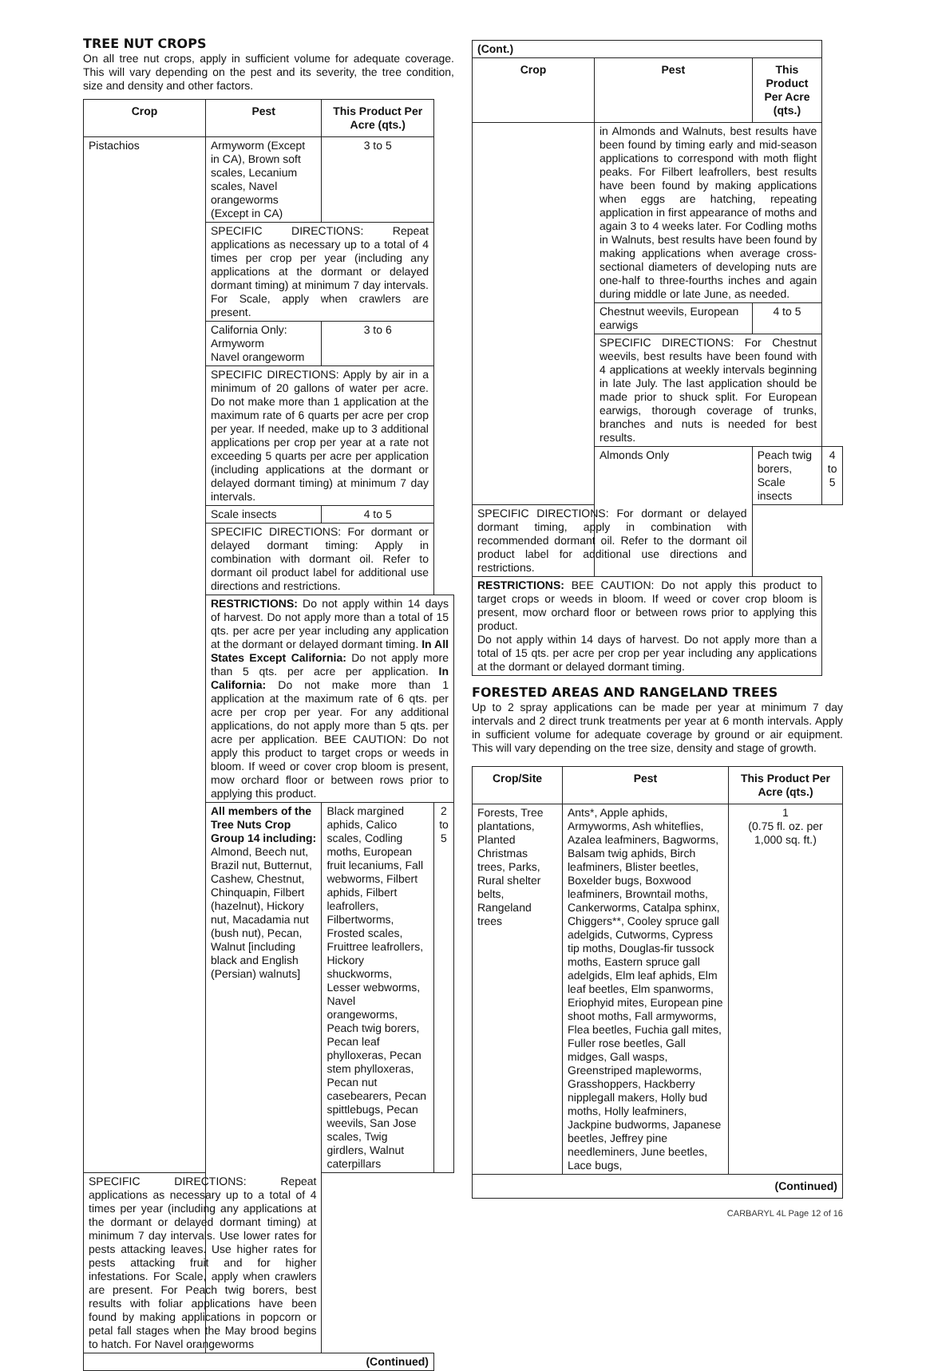TREE NUT CROPS
On all tree nut crops, apply in sufficient volume for adequate coverage. This will vary depending on the pest and its severity, the tree condition, size and density and other factors.
| Crop | Pest | This Product Per Acre (qts.) | |
| --- | --- | --- | --- |
| Pistachios | Armyworm (Except in CA), Brown soft scales, Lecanium scales, Navel orangeworms (Except in CA) | 3 to 5 | |
| | SPECIFIC DIRECTIONS: Repeat applications as necessary up to a total of 4 times per crop per year (including any applications at the dormant or delayed dormant timing) at minimum 7 day intervals. For Scale, apply when crawlers are present. | | |
| | California Only: Armyworm Navel orangeworm | 3 to 6 | |
| | SPECIFIC DIRECTIONS: Apply by air in a minimum of 20 gallons of water per acre. Do not make more than 1 application at the maximum rate of 6 quarts per acre per crop per year. If needed, make up to 3 additional applications per crop per year at a rate not exceeding 5 quarts per acre per application (including applications at the dormant or delayed dormant timing) at minimum 7 day intervals. | | |
| | Scale insects | 4 to 5 | |
| | SPECIFIC DIRECTIONS: For dormant or delayed dormant timing: Apply in combination with dormant oil. Refer to dormant oil product label for additional use directions and restrictions. | | |
| | RESTRICTIONS: Do not apply within 14 days of harvest. Do not apply more than a total of 15 qts. per acre per year including any application at the dormant or delayed dormant timing. In All States Except California: Do not apply more than 5 qts. per acre per application. In California: Do not make more than 1 application at the maximum rate of 6 qts. per acre per crop per year. For any additional applications, do not apply more than 5 qts. per acre per application. BEE CAUTION: Do not apply this product to target crops or weeds in bloom. If weed or cover crop bloom is present, mow orchard floor or between rows prior to applying this product. | | |
| | All members of the Tree Nuts Crop Group 14 including: Almond, Beech nut, Brazil nut, Butternut, Cashew, Chestnut, Chinquapin, Filbert (hazelnut), Hickory nut, Macadamia nut (bush nut), Pecan, Walnut [including black and English (Persian) walnuts] | Black margined aphids, Calico scales, Codling moths, European fruit lecaniums, Fall webworms, Filbert aphids, Filbert leafrollers, Filbertworms, Frosted scales, Fruittree leafrollers, Hickory shuckworms, Lesser webworms, Navel orangeworms, Peach twig borers, Pecan leaf phylloxeras, Pecan stem phylloxeras, Pecan nut casebearers, Pecan spittlebugs, Pecan weevils, San Jose scales, Twig girdlers, Walnut caterpillars | 2 to 5 |
| SPECIFIC DIRECTIONS: Repeat applications as necessary up to a total of 4 times per year (including any applications at the dormant or delayed dormant timing) at minimum 7 day intervals. Use lower rates for pests attacking leaves. Use higher rates for pests attacking fruit and for higher infestations. For Scale, apply when crawlers are present. For Peach twig borers, best results with foliar applications have been found by making applications in popcorn or petal fall stages when the May brood begins to hatch. For Navel orangeworms | | | |
| (Continued) | | | |
| (Cont.) | | | |
| Crop | Pest | This Product Per Acre (qts.) | |
| | in Almonds and Walnuts, best results have been found by timing early and mid-season applications to correspond with moth flight peaks. For Filbert leafrollers, best results have been found by making applications when eggs are hatching, repeating application in first appearance of moths and again 3 to 4 weeks later. For Codling moths in Walnuts, best results have been found by making applications when average cross-sectional diameters of developing nuts are one-half to three-fourths inches and again during middle or late June, as needed. | | |
| | Chestnut weevils, European earwigs | 4 to 5 | |
| | SPECIFIC DIRECTIONS: For Chestnut weevils, best results have been found with 4 applications at weekly intervals beginning in late July. The last application should be made prior to shuck split. For European earwigs, thorough coverage of trunks, branches and nuts is needed for best results. | | |
| | Almonds Only | Peach twig borers, Scale insects | 4 to 5 |
| SPECIFIC DIRECTIONS: For dormant or delayed dormant timing, apply in combination with recommended dormant oil. Refer to the dormant oil product label for additional use directions and restrictions. | | | |
| RESTRICTIONS: BEE CAUTION: Do not apply this product to target crops or weeds in bloom. If weed or cover crop bloom is present, mow orchard floor or between rows prior to applying this product. Do not apply within 14 days of harvest. Do not apply more than a total of 15 qts. per acre per crop per year including any applications at the dormant or delayed dormant timing. | | | |
FORESTED AREAS AND RANGELAND TREES
Up to 2 spray applications can be made per year at minimum 7 day intervals and 2 direct trunk treatments per year at 6 month intervals. Apply in sufficient volume for adequate coverage by ground or air equipment. This will vary depending on the tree size, density and stage of growth.
| Crop/Site | Pest | This Product Per Acre (qts.) |
| --- | --- | --- |
| Forests, Tree plantations, Planted Christmas trees, Parks, Rural shelter belts, Rangeland trees | Ants*, Apple aphids, Armyworms, Ash whiteflies, Azalea leafminers, Bagworms, Balsam twig aphids, Birch leafminers, Blister beetles, Boxelder bugs, Boxwood leafminers, Browntail moths, Cankerworms, Catalpa sphinx, Chiggers**, Cooley spruce gall adelgids, Cutworms, Cypress tip moths, Douglas-fir tussock moths, Eastern spruce gall adelgids, Elm leaf aphids, Elm leaf beetles, Elm spanworms, Eriophyid mites, European pine shoot moths, Fall armyworms, Flea beetles, Fuchia gall mites, Fuller rose beetles, Gall midges, Gall wasps, Greenstriped mapleworms, Grasshoppers, Hackberry nipplegall makers, Holly bud moths, Holly leafminers, Jackpine budworms, Japanese beetles, Jeffrey pine needleminers, June beetles, Lace bugs, | 1 (0.75 fl. oz. per 1,000 sq. ft.) |
| (Continued) | | |
CARBARYL 4L Page 12 of 16